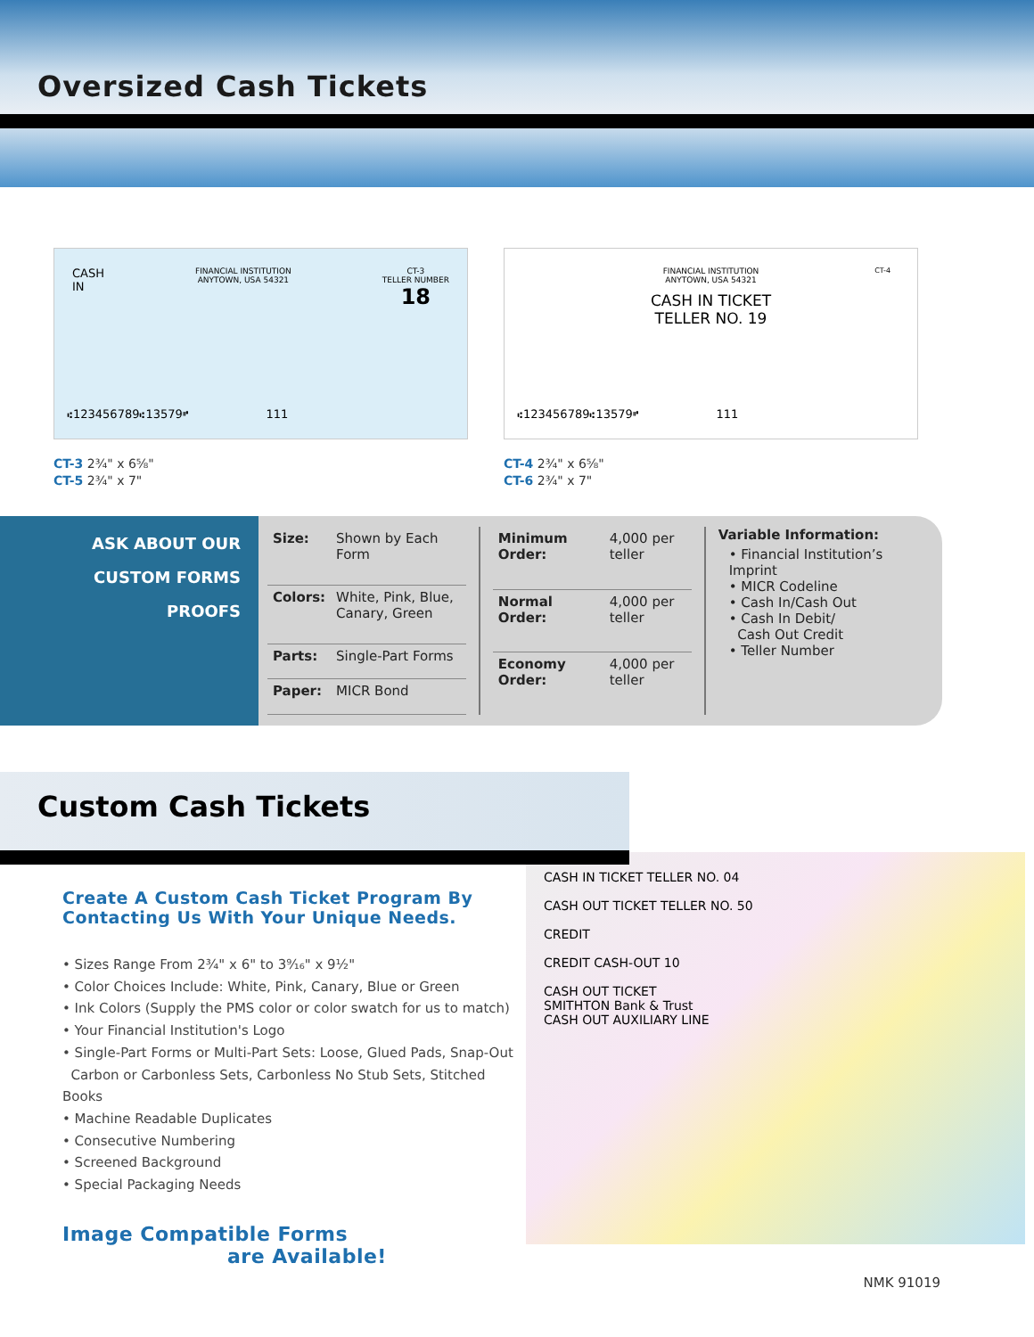Oversized Cash Tickets
CASH
IN FINANCIAL INSTITUTION
ANYTOWN, USA 54321 CT-3
TELLER NUMBER
18
⑆123456789⑆13579⑈ 111
CT-3 2¾" x 6⅝"
CT-5 2¾" x 7"
FINANCIAL INSTITUTION
ANYTOWN, USA 54321
CASH IN TICKET
TELLER NO. 19
CT-4
⑆123456789⑆13579⑈ 111
CT-4 2¾" x 6⅝"
CT-6 2¾" x 7"
ASK ABOUT OUR
CUSTOM FORMS
PROOFS
| Size: | Shown by Each Form |
| Colors: | White, Pink, Blue, Canary, Green |
| Parts: | Single-Part Forms |
| Paper: | MICR Bond |
| Minimum Order: | 4,000 per teller |
| Normal Order: | 4,000 per teller |
| Economy Order: | 4,000 per teller |
Variable Information:
• Financial Institution’s Imprint
• MICR Codeline
• Cash In/Cash Out
• Cash In Debit/
Cash Out Credit
• Teller Number
Custom Cash Tickets
Create A Custom Cash Ticket Program By
Contacting Us With Your Unique Needs.
• Sizes Range From 2¾" x 6" to 3⁹⁄₁₆" x 9½"
• Color Choices Include: White, Pink, Canary, Blue or Green
• Ink Colors (Supply the PMS color or color swatch for us to match)
• Your Financial Institution's Logo
• Single-Part Forms or Multi-Part Sets: Loose, Glued Pads, Snap-Out
Carbon or Carbonless Sets, Carbonless No Stub Sets, Stitched Books
• Machine Readable Duplicates
• Consecutive Numbering
• Screened Background
• Special Packaging Needs
Image Compatible Forms
are Available!
CASH IN TICKET TELLER NO. 04
CASH OUT TICKET TELLER NO. 50
CREDIT
CREDIT CASH-OUT 10
CASH OUT TICKET
SMITHTON Bank & Trust
CASH OUT AUXILIARY LINE
NMK 91019